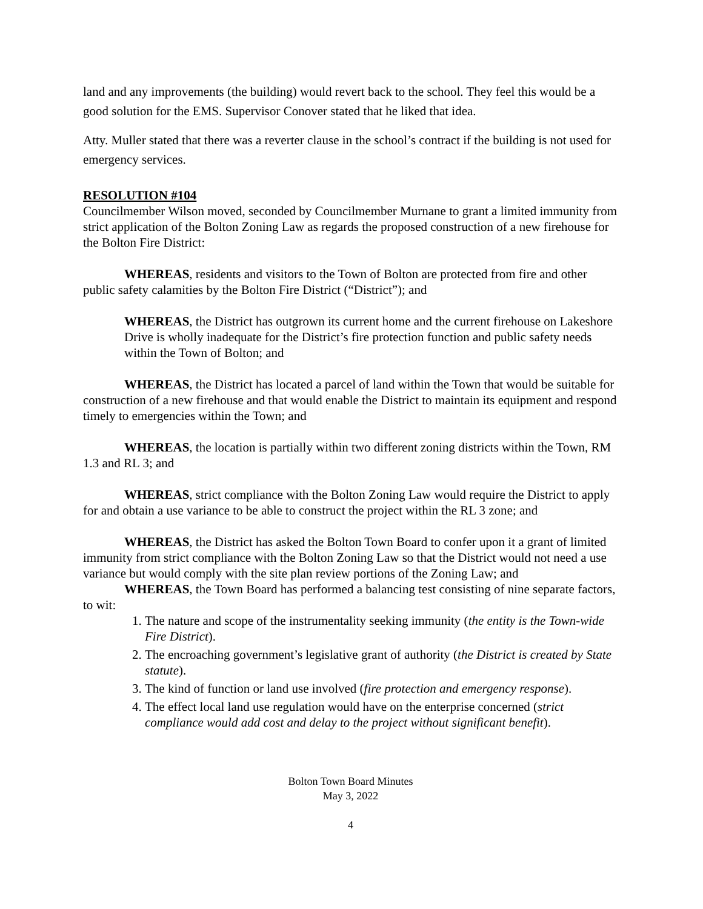land and any improvements (the building) would revert back to the school. They feel this would be a good solution for the EMS. Supervisor Conover stated that he liked that idea.
Atty. Muller stated that there was a reverter clause in the school’s contract if the building is not used for emergency services.
RESOLUTION #104
Councilmember Wilson moved, seconded by Councilmember Murnane to grant a limited immunity from strict application of the Bolton Zoning Law as regards the proposed construction of a new firehouse for the Bolton Fire District:
WHEREAS, residents and visitors to the Town of Bolton are protected from fire and other public safety calamities by the Bolton Fire District (“District”); and
WHEREAS, the District has outgrown its current home and the current firehouse on Lakeshore Drive is wholly inadequate for the District’s fire protection function and public safety needs within the Town of Bolton; and
WHEREAS, the District has located a parcel of land within the Town that would be suitable for construction of a new firehouse and that would enable the District to maintain its equipment and respond timely to emergencies within the Town; and
WHEREAS, the location is partially within two different zoning districts within the Town, RM 1.3 and RL 3; and
WHEREAS, strict compliance with the Bolton Zoning Law would require the District to apply for and obtain a use variance to be able to construct the project within the RL 3 zone; and
WHEREAS, the District has asked the Bolton Town Board to confer upon it a grant of limited immunity from strict compliance with the Bolton Zoning Law so that the District would not need a use variance but would comply with the site plan review portions of the Zoning Law; and
WHEREAS, the Town Board has performed a balancing test consisting of nine separate factors, to wit:
1. The nature and scope of the instrumentality seeking immunity (the entity is the Town-wide Fire District).
2. The encroaching government’s legislative grant of authority (the District is created by State statute).
3. The kind of function or land use involved (fire protection and emergency response).
4. The effect local land use regulation would have on the enterprise concerned (strict compliance would add cost and delay to the project without significant benefit).
Bolton Town Board Minutes
May 3, 2022
4